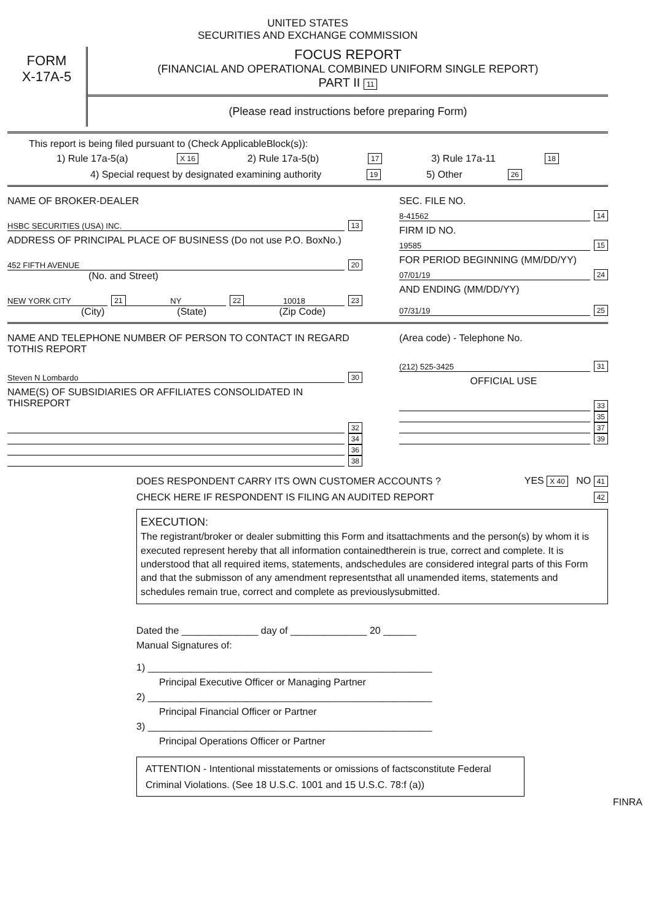UNITED STATES
SECURITIES AND EXCHANGE COMMISSION
FORM
X-17A-5
FOCUS REPORT
(FINANCIAL AND OPERATIONAL COMBINED UNIFORM SINGLE REPORT)
PART II 11
(Please read instructions before preparing Form)
This report is being filed pursuant to (Check ApplicableBlock(s)):
1) Rule 17a-5(a) X 16 2) Rule 17a-5(b) 17 3) Rule 17a-11 18
4) Special request by designated examining authority 19 5) Other 26
NAME OF BROKER-DEALER
HSBC SECURITIES (USA) INC. 13
ADDRESS OF PRINCIPAL PLACE OF BUSINESS (Do not use P.O. BoxNo.)
452 FIFTH AVENUE 20
(No. and Street)
NEW YORK CITY 21 NY 22 10018 23
(City) (State) (Zip Code)
SEC. FILE NO.
8-41562 14
FIRM ID NO.
19585 15
FOR PERIOD BEGINNING (MM/DD/YY)
07/01/19 24
AND ENDING (MM/DD/YY)
07/31/19 25
NAME AND TELEPHONE NUMBER OF PERSON TO CONTACT IN REGARD TOTHIS REPORT
Steven N Lombardo 30
NAME(S) OF SUBSIDIARIES OR AFFILIATES CONSOLIDATED IN THISREPORT
32
34
36
38
(Area code) - Telephone No.
(212) 525-3425 31
OFFICIAL USE
33
35
37
39
DOES RESPONDENT CARRY ITS OWN CUSTOMER ACCOUNTS ? YES X 40 NO 41
CHECK HERE IF RESPONDENT IS FILING AN AUDITED REPORT 42
EXECUTION:
The registrant/broker or dealer submitting this Form and itsattachments and the person(s) by whom it is executed represent hereby that all information containedtherein is true, correct and complete. It is understood that all required items, statements, andschedules are considered integral parts of this Form and that the submisson of any amendment representsthat all unamended items, statements and schedules remain true, correct and complete as previouslysubmitted.
Dated the ______________ day of ______________ 20 ______
Manual Signatures of:
1) ____________________________________________________
Principal Executive Officer or Managing Partner
2) ____________________________________________________
Principal Financial Officer or Partner
3) ____________________________________________________
Principal Operations Officer or Partner
ATTENTION - Intentional misstatements or omissions of factsconstitute Federal Criminal Violations. (See 18 U.S.C. 1001 and 15 U.S.C. 78:f (a))
FINRA